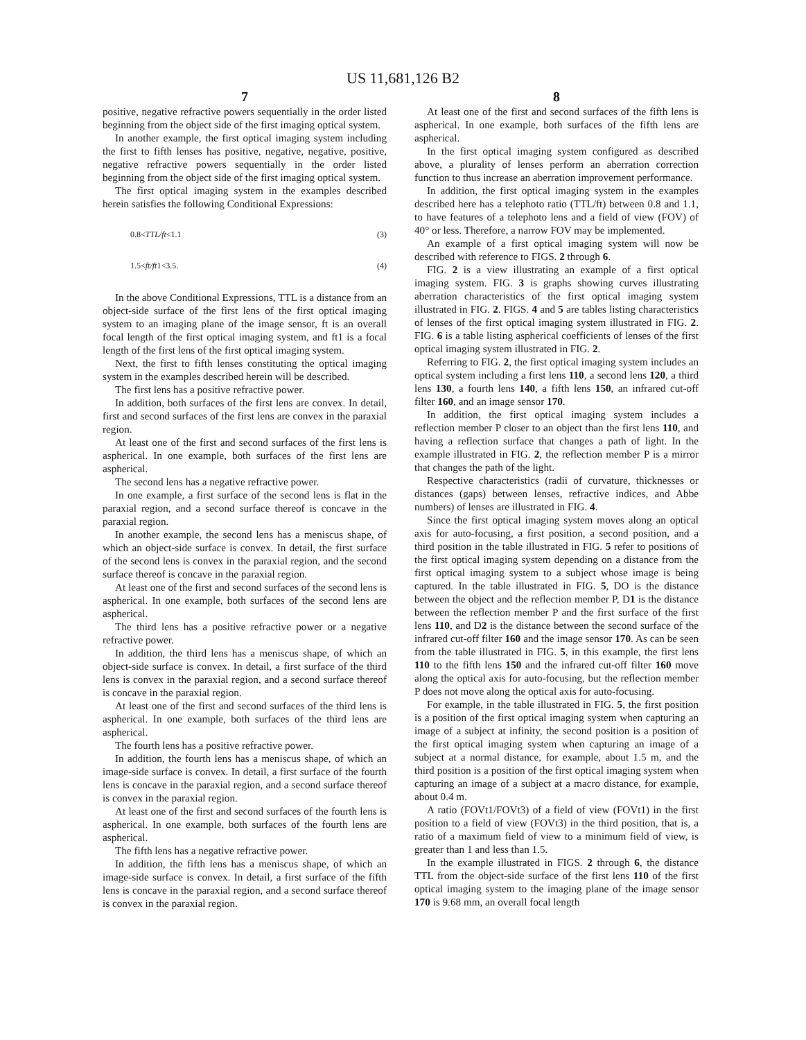US 11,681,126 B2
7
positive, negative refractive powers sequentially in the order listed beginning from the object side of the first imaging optical system.
In another example, the first optical imaging system including the first to fifth lenses has positive, negative, negative, positive, negative refractive powers sequentially in the order listed beginning from the object side of the first imaging optical system.
The first optical imaging system in the examples described herein satisfies the following Conditional Expressions:
0.8<TTL/ft<1.1 (3)
1.5<ft/ft1<3.5. (4)
In the above Conditional Expressions, TTL is a distance from an object-side surface of the first lens of the first optical imaging system to an imaging plane of the image sensor, ft is an overall focal length of the first optical imaging system, and ft1 is a focal length of the first lens of the first optical imaging system.
Next, the first to fifth lenses constituting the optical imaging system in the examples described herein will be described.
The first lens has a positive refractive power.
In addition, both surfaces of the first lens are convex. In detail, first and second surfaces of the first lens are convex in the paraxial region.
At least one of the first and second surfaces of the first lens is aspherical. In one example, both surfaces of the first lens are aspherical.
The second lens has a negative refractive power.
In one example, a first surface of the second lens is flat in the paraxial region, and a second surface thereof is concave in the paraxial region.
In another example, the second lens has a meniscus shape, of which an object-side surface is convex. In detail, the first surface of the second lens is convex in the paraxial region, and the second surface thereof is concave in the paraxial region.
At least one of the first and second surfaces of the second lens is aspherical. In one example, both surfaces of the second lens are aspherical.
The third lens has a positive refractive power or a negative refractive power.
In addition, the third lens has a meniscus shape, of which an object-side surface is convex. In detail, a first surface of the third lens is convex in the paraxial region, and a second surface thereof is concave in the paraxial region.
At least one of the first and second surfaces of the third lens is aspherical. In one example, both surfaces of the third lens are aspherical.
The fourth lens has a positive refractive power.
In addition, the fourth lens has a meniscus shape, of which an image-side surface is convex. In detail, a first surface of the fourth lens is concave in the paraxial region, and a second surface thereof is convex in the paraxial region.
At least one of the first and second surfaces of the fourth lens is aspherical. In one example, both surfaces of the fourth lens are aspherical.
The fifth lens has a negative refractive power.
In addition, the fifth lens has a meniscus shape, of which an image-side surface is convex. In detail, a first surface of the fifth lens is concave in the paraxial region, and a second surface thereof is convex in the paraxial region.
8
At least one of the first and second surfaces of the fifth lens is aspherical. In one example, both surfaces of the fifth lens are aspherical.
In the first optical imaging system configured as described above, a plurality of lenses perform an aberration correction function to thus increase an aberration improvement performance.
In addition, the first optical imaging system in the examples described here has a telephoto ratio (TTL/ft) between 0.8 and 1.1, to have features of a telephoto lens and a field of view (FOV) of 40° or less. Therefore, a narrow FOV may be implemented.
An example of a first optical imaging system will now be described with reference to FIGS. 2 through 6.
FIG. 2 is a view illustrating an example of a first optical imaging system. FIG. 3 is graphs showing curves illustrating aberration characteristics of the first optical imaging system illustrated in FIG. 2. FIGS. 4 and 5 are tables listing characteristics of lenses of the first optical imaging system illustrated in FIG. 2. FIG. 6 is a table listing aspherical coefficients of lenses of the first optical imaging system illustrated in FIG. 2.
Referring to FIG. 2, the first optical imaging system includes an optical system including a first lens 110, a second lens 120, a third lens 130, a fourth lens 140, a fifth lens 150, an infrared cut-off filter 160, and an image sensor 170.
In addition, the first optical imaging system includes a reflection member P closer to an object than the first lens 110, and having a reflection surface that changes a path of light. In the example illustrated in FIG. 2, the reflection member P is a mirror that changes the path of the light.
Respective characteristics (radii of curvature, thicknesses or distances (gaps) between lenses, refractive indices, and Abbe numbers) of lenses are illustrated in FIG. 4.
Since the first optical imaging system moves along an optical axis for auto-focusing, a first position, a second position, and a third position in the table illustrated in FIG. 5 refer to positions of the first optical imaging system depending on a distance from the first optical imaging system to a subject whose image is being captured. In the table illustrated in FIG. 5, DO is the distance between the object and the reflection member P, D1 is the distance between the reflection member P and the first surface of the first lens 110, and D2 is the distance between the second surface of the infrared cut-off filter 160 and the image sensor 170. As can be seen from the table illustrated in FIG. 5, in this example, the first lens 110 to the fifth lens 150 and the infrared cut-off filter 160 move along the optical axis for auto-focusing, but the reflection member P does not move along the optical axis for auto-focusing.
For example, in the table illustrated in FIG. 5, the first position is a position of the first optical imaging system when capturing an image of a subject at infinity, the second position is a position of the first optical imaging system when capturing an image of a subject at a normal distance, for example, about 1.5 m, and the third position is a position of the first optical imaging system when capturing an image of a subject at a macro distance, for example, about 0.4 m.
A ratio (FOVt1/FOVt3) of a field of view (FOVt1) in the first position to a field of view (FOVt3) in the third position, that is, a ratio of a maximum field of view to a minimum field of view, is greater than 1 and less than 1.5.
In the example illustrated in FIGS. 2 through 6, the distance TTL from the object-side surface of the first lens 110 of the first optical imaging system to the imaging plane of the image sensor 170 is 9.68 mm, an overall focal length